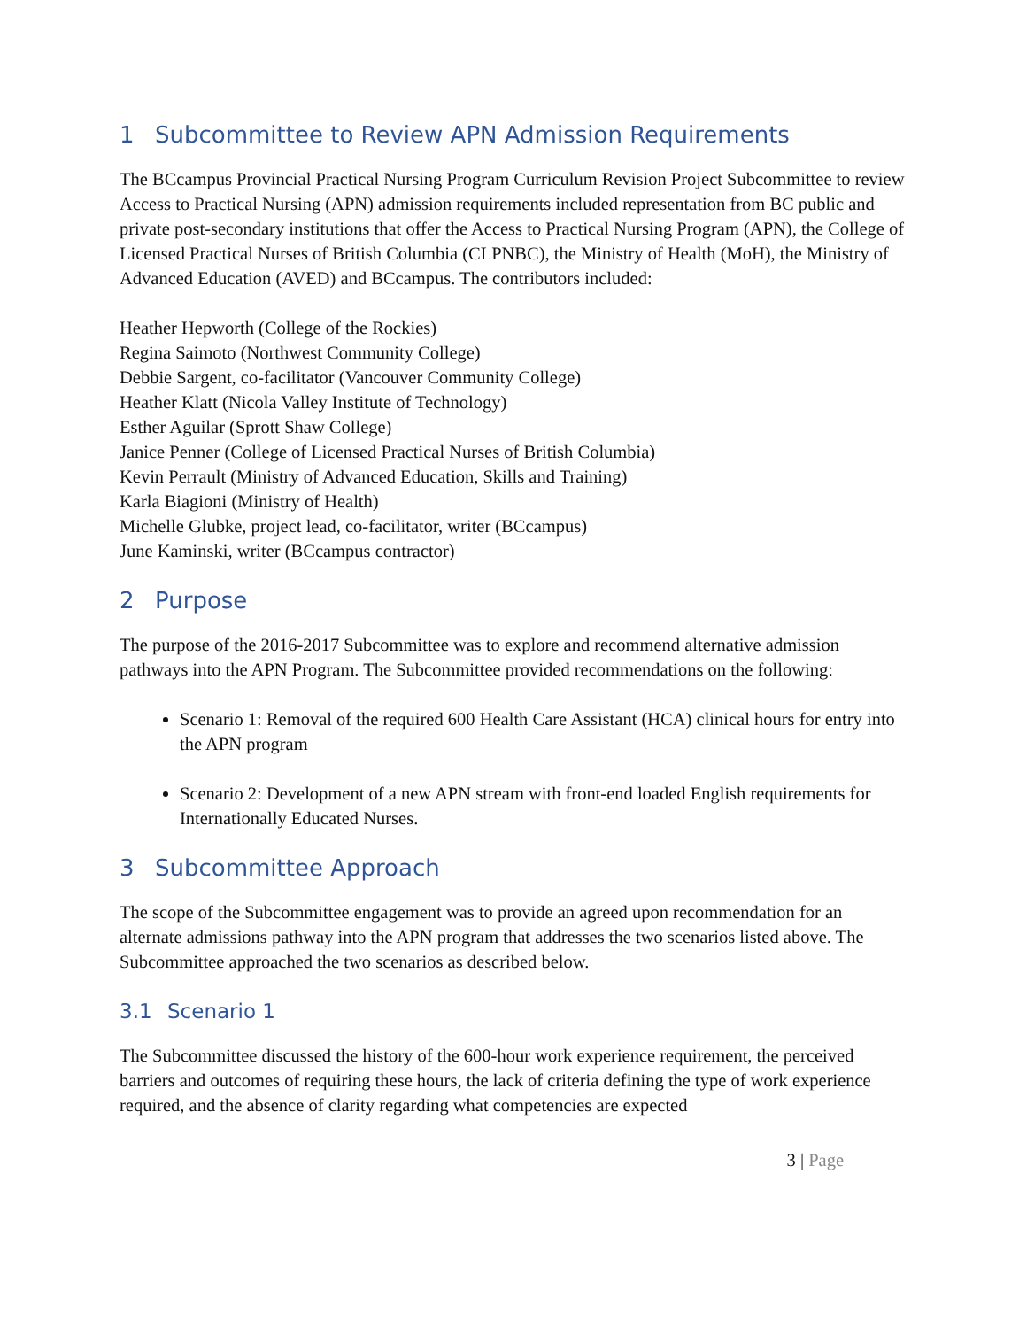1 Subcommittee to Review APN Admission Requirements
The BCcampus Provincial Practical Nursing Program Curriculum Revision Project Subcommittee to review Access to Practical Nursing (APN) admission requirements included representation from BC public and private post-secondary institutions that offer the Access to Practical Nursing Program (APN), the College of Licensed Practical Nurses of British Columbia (CLPNBC), the Ministry of Health (MoH), the Ministry of Advanced Education (AVED) and BCcampus. The contributors included:
Heather Hepworth (College of the Rockies)
Regina Saimoto (Northwest Community College)
Debbie Sargent, co-facilitator (Vancouver Community College)
Heather Klatt (Nicola Valley Institute of Technology)
Esther Aguilar (Sprott Shaw College)
Janice Penner (College of Licensed Practical Nurses of British Columbia)
Kevin Perrault (Ministry of Advanced Education, Skills and Training)
Karla Biagioni (Ministry of Health)
Michelle Glubke, project lead, co-facilitator, writer (BCcampus)
June Kaminski, writer (BCcampus contractor)
2 Purpose
The purpose of the 2016-2017 Subcommittee was to explore and recommend alternative admission pathways into the APN Program. The Subcommittee provided recommendations on the following:
Scenario 1: Removal of the required 600 Health Care Assistant (HCA) clinical hours for entry into the APN program
Scenario 2: Development of a new APN stream with front-end loaded English requirements for Internationally Educated Nurses.
3 Subcommittee Approach
The scope of the Subcommittee engagement was to provide an agreed upon recommendation for an alternate admissions pathway into the APN program that addresses the two scenarios listed above. The Subcommittee approached the two scenarios as described below.
3.1 Scenario 1
The Subcommittee discussed the history of the 600-hour work experience requirement, the perceived barriers and outcomes of requiring these hours, the lack of criteria defining the type of work experience required, and the absence of clarity regarding what competencies are expected
3 | Page